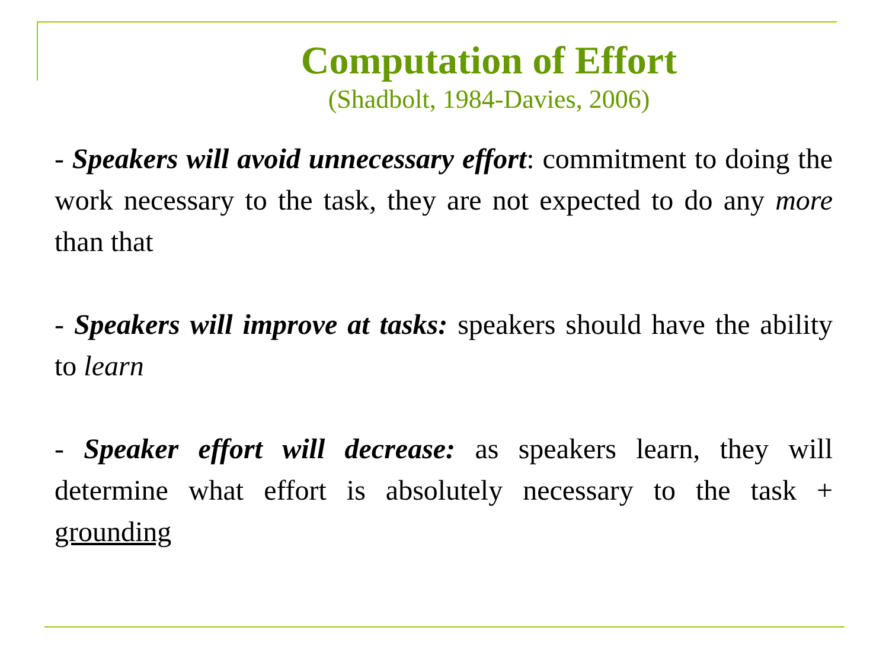Computation of Effort
(Shadbolt, 1984-Davies, 2006)
- Speakers will avoid unnecessary effort: commitment to doing the work necessary to the task, they are not expected to do any more than that
- Speakers will improve at tasks: speakers should have the ability to learn
- Speaker effort will decrease: as speakers learn, they will determine what effort is absolutely necessary to the task + grounding